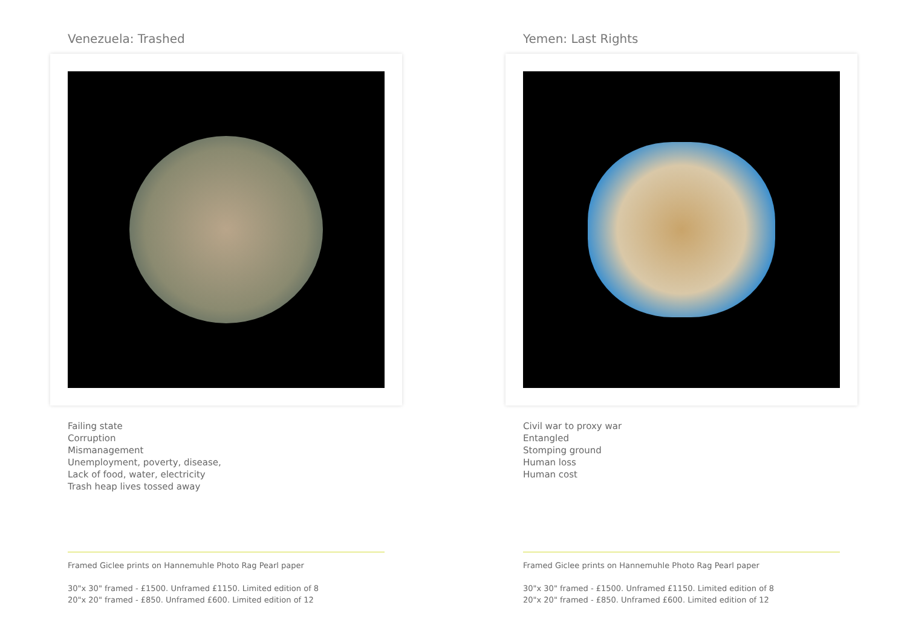Venezuela: Trashed
Failing state
Corruption
Mismanagement
Unemployment, poverty, disease,
Lack of food, water, electricity
Trash heap lives tossed away
Framed Giclee prints on Hannemuhle Photo Rag Pearl paper
30"x 30" framed - £1500. Unframed £1150. Limited edition of 8
20"x 20" framed - £850. Unframed £600. Limited edition of 12
Yemen: Last Rights
Civil war to proxy war
Entangled
Stomping ground
Human loss
Human cost
Framed Giclee prints on Hannemuhle Photo Rag Pearl paper
30"x 30" framed - £1500. Unframed £1150. Limited edition of 8
20"x 20" framed - £850. Unframed £600. Limited edition of 12